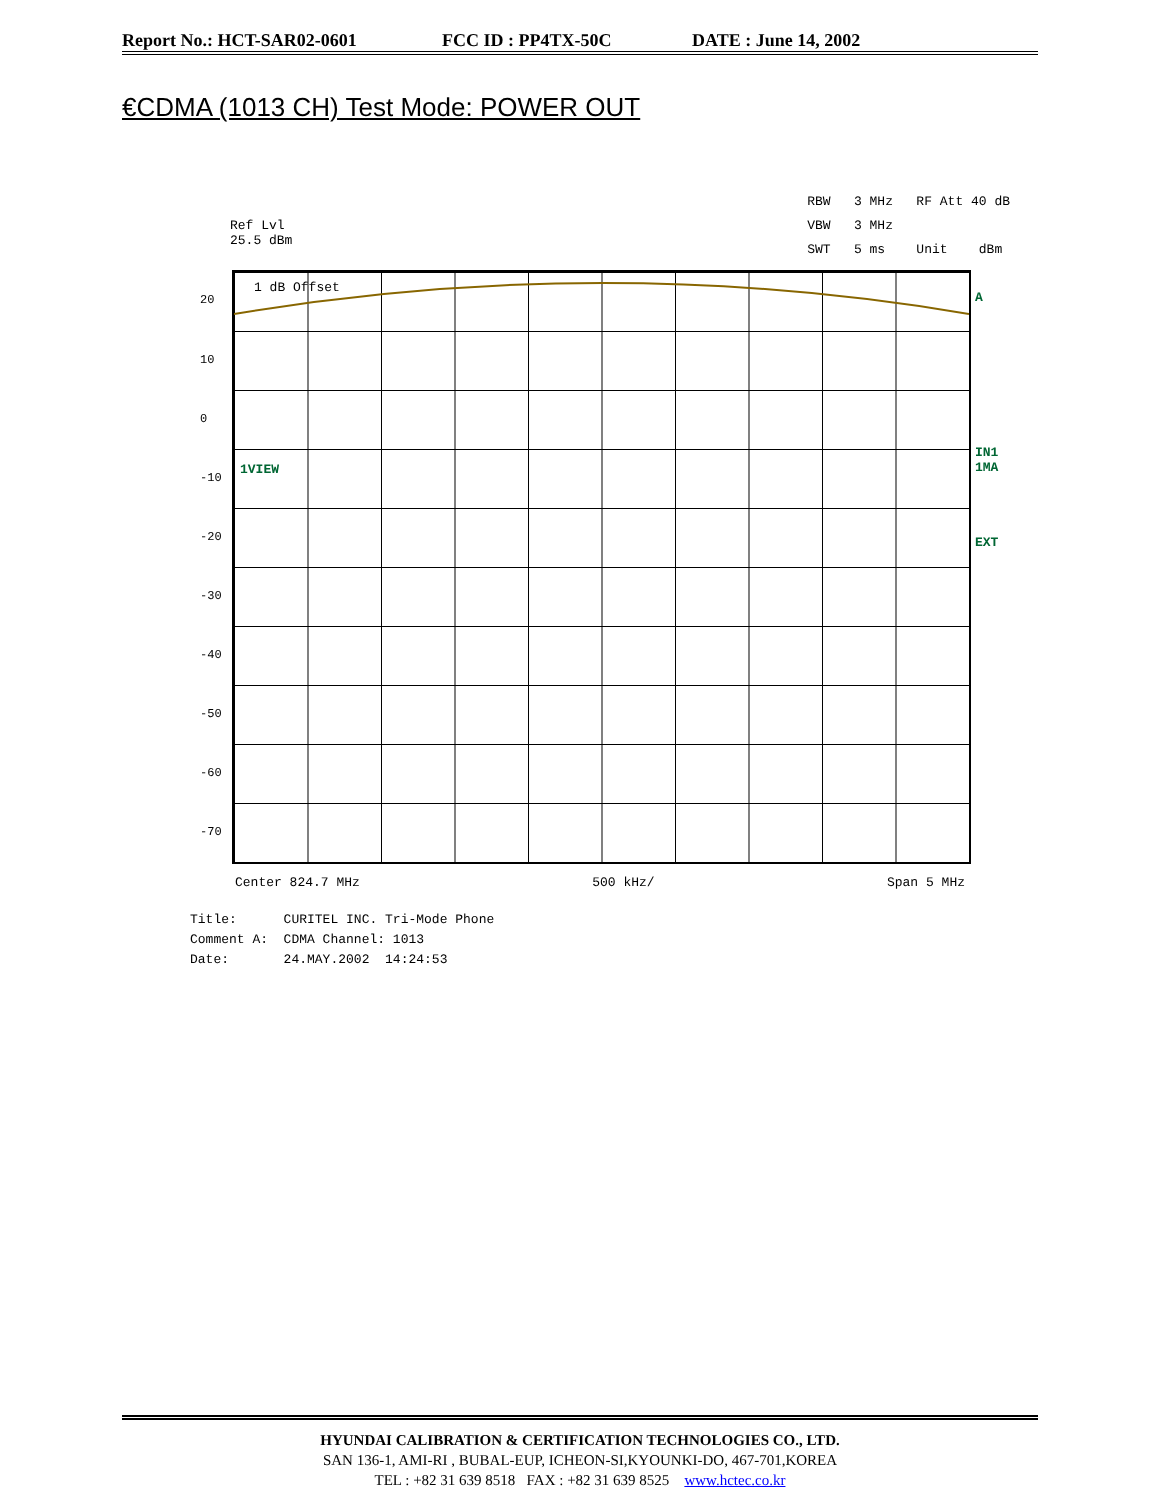Report No.: HCT-SAR02-0601 FCC ID : PP4TX-50C DATE : June 14, 2002
€CDMA (1013 CH) Test Mode: POWER OUT
Ref Lvl
25.5 dBm
RBW 3 MHz RF Att 40 dB
VBW 3 MHz
SWT 5 ms Unit dBm
1 dB Offset
1VIEW
20
10
0
-10
-20
-30
-40
-50
-60
-70
A
IN1
1MA
EXT
Center 824.7 MHz 500 kHz/ Span 5 MHz
Title: CURITEL INC. Tri-Mode Phone Comment A: CDMA Channel: 1013 Date: 24.MAY.2002 14:24:53
HYUNDAI CALIBRATION & CERTIFICATION TECHNOLOGIES CO., LTD.
SAN 136-1, AMI-RI , BUBAL-EUP, ICHEON-SI,KYOUNKI-DO, 467-701,KOREA
TEL : +82 31 639 8518 FAX : +82 31 639 8525 www.hctec.co.kr